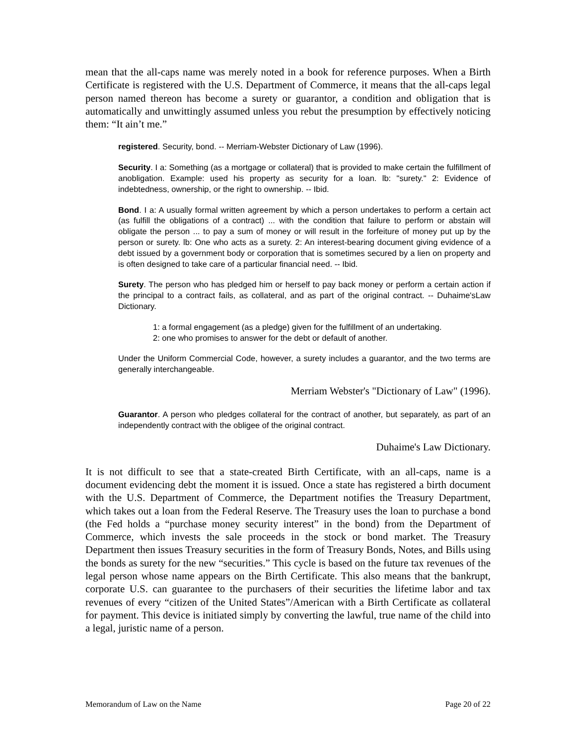mean that the all-caps name was merely noted in a book for reference purposes. When a Birth Certificate is registered with the U.S. Department of Commerce, it means that the all-caps legal person named thereon has become a surety or guarantor, a condition and obligation that is automatically and unwittingly assumed unless you rebut the presumption by effectively noticing them: “It ain’t me.”
registered. Security, bond. -- Merriam-Webster Dictionary of Law (1996).
Security. I a: Something (as a mortgage or collateral) that is provided to make certain the fulfillment of anobligation. Example: used his property as security for a loan. lb: "surety." 2: Evidence of indebtedness, ownership, or the right to ownership. -- Ibid.
Bond. I a: A usually formal written agreement by which a person undertakes to perform a certain act (as fulfill the obligations of a contract) ... with the condition that failure to perform or abstain will obligate the person ... to pay a sum of money or will result in the forfeiture of money put up by the person or surety. lb: One who acts as a surety. 2: An interest-bearing document giving evidence of a debt issued by a government body or corporation that is sometimes secured by a lien on property and is often designed to take care of a particular financial need. -- Ibid.
Surety. The person who has pledged him or herself to pay back money or perform a certain action if the principal to a contract fails, as collateral, and as part of the original contract. -- Duhaime'sLaw Dictionary.
1: a formal engagement (as a pledge) given for the fulfillment of an undertaking.
2: one who promises to answer for the debt or default of another.
Under the Uniform Commercial Code, however, a surety includes a guarantor, and the two terms are generally interchangeable.
Merriam Webster's "Dictionary of Law" (1996).
Guarantor. A person who pledges collateral for the contract of another, but separately, as part of an independently contract with the obligee of the original contract.
Duhaime's Law Dictionary.
It is not difficult to see that a state-created Birth Certificate, with an all-caps, name is a document evidencing debt the moment it is issued. Once a state has registered a birth document with the U.S. Department of Commerce, the Department notifies the Treasury Department, which takes out a loan from the Federal Reserve. The Treasury uses the loan to purchase a bond (the Fed holds a “purchase money security interest” in the bond) from the Department of Commerce, which invests the sale proceeds in the stock or bond market. The Treasury Department then issues Treasury securities in the form of Treasury Bonds, Notes, and Bills using the bonds as surety for the new “securities.” This cycle is based on the future tax revenues of the legal person whose name appears on the Birth Certificate. This also means that the bankrupt, corporate U.S. can guarantee to the purchasers of their securities the lifetime labor and tax revenues of every “citizen of the United States”/American with a Birth Certificate as collateral for payment. This device is initiated simply by converting the lawful, true name of the child into a legal, juristic name of a person.
Memorandum of Law on the Name Page 20 of 22